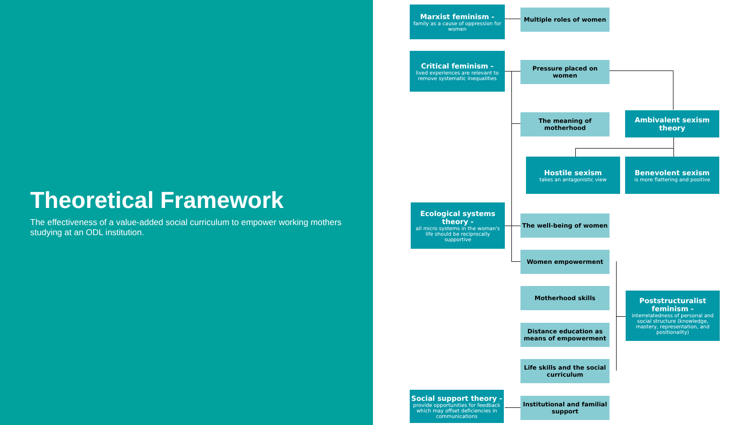Theoretical Framework
The effectiveness of a value-added social curriculum to empower working mothers studying at an ODL institution.
Marxist feminism -
family as a cause of oppression for women
Multiple roles of women
Critical feminism -
lived experiences are relevant to remove systematic inequalities
Pressure placed on women
The meaning of motherhood
Ambivalent sexism theory
Hostile sexism
takes an antagonistic view
Benevolent sexism
is more flattering and positive
Ecological systems theory -
all micro systems in the woman's life should be reciprocally supportive
The well-being of women
Women empowerment
Motherhood skills
Poststructuralist feminism -
interrelatedness of personal and social structure (knowledge, mastery, representation, and positionality)
Distance education as means of empowerment
Life skills and the social curriculum
Social support theory -
provide opportunities for feedback which may offset deficiencies in communications
Institutional and familial support